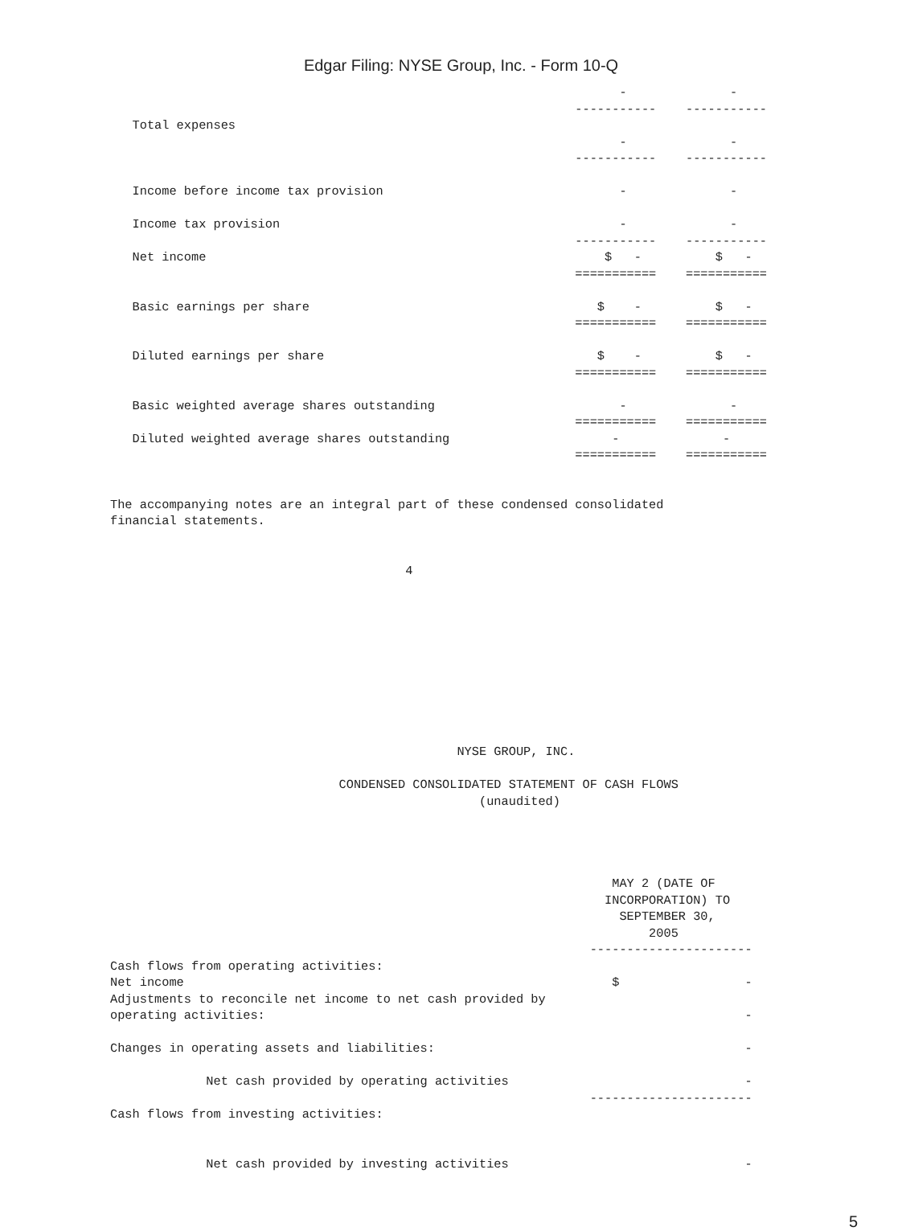Edgar Filing: NYSE Group, Inc. - Form 10-Q
                                                                     -              -
                                                               -----------    -----------
   Total expenses
                                                                     -              -
                                                               -----------    -----------

   Income before income tax provision                                -              -

   Income tax provision                                              -              -
                                                               -----------    -----------
   Net income                                                      $   -          $   -
                                                               ===========    ===========

   Basic earnings per share                                       $    -          $   -
                                                               ===========    ===========

   Diluted earnings per share                                     $    -          $   -
                                                               ===========    ===========

   Basic weighted average shares outstanding                         -              -
                                                               ===========    ===========
   Diluted weighted average shares outstanding                      -              -
                                                               ===========    ===========


The accompanying notes are an integral part of these condensed consolidated
financial statements.


                                        4










                                               NYSE GROUP, INC.

                               CONDENSED CONSOLIDATED STATEMENT OF CASH FLOWS
                                                  (unaudited)




                                                                    MAY 2 (DATE OF
                                                                   INCORPORATION) TO
                                                                     SEPTEMBER 30,
                                                                         2005
                                                                 ----------------------
Cash flows from operating activities:
Net income                                                          $                 -
Adjustments to reconcile net income to net cash provided by
operating activities:                                                                 -

Changes in operating assets and liabilities:                                          -

             Net cash provided by operating activities                                -
                                                                 ----------------------
Cash flows from investing activities:


             Net cash provided by investing activities                                -
5